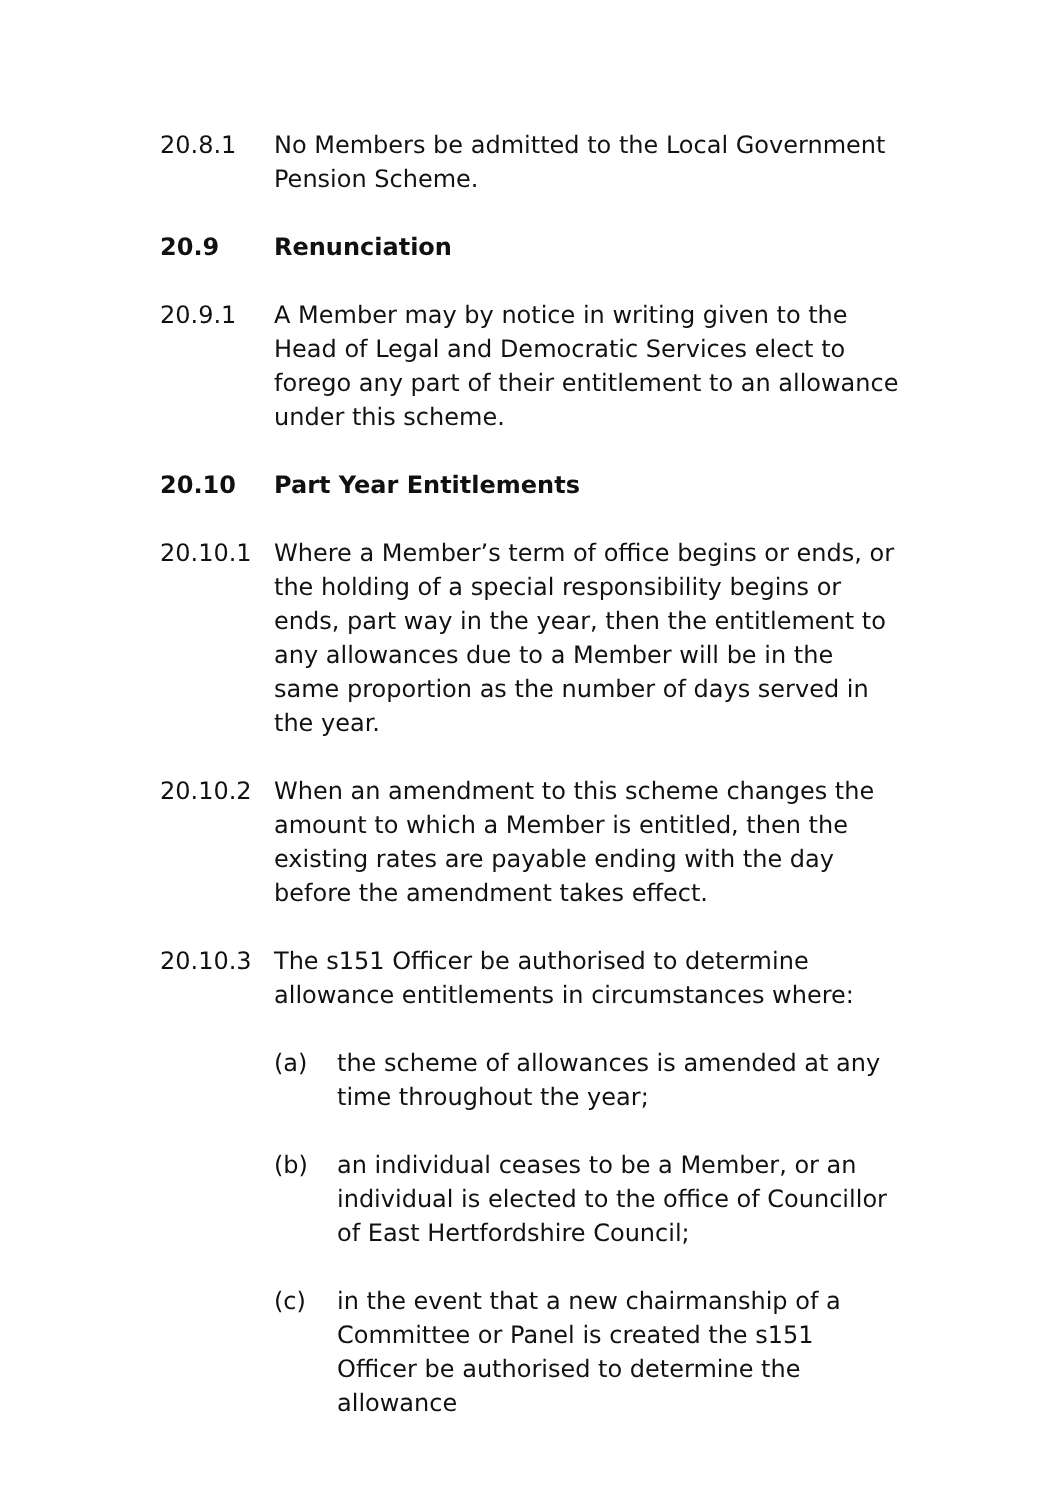20.8.1 No Members be admitted to the Local Government Pension Scheme.
20.9 Renunciation
20.9.1 A Member may by notice in writing given to the Head of Legal and Democratic Services elect to forego any part of their entitlement to an allowance under this scheme.
20.10 Part Year Entitlements
20.10.1 Where a Member’s term of office begins or ends, or the holding of a special responsibility begins or ends, part way in the year, then the entitlement to any allowances due to a Member will be in the same proportion as the number of days served in the year.
20.10.2 When an amendment to this scheme changes the amount to which a Member is entitled, then the existing rates are payable ending with the day before the amendment takes effect.
20.10.3 The s151 Officer be authorised to determine allowance entitlements in circumstances where:
(a) the scheme of allowances is amended at any time throughout the year;
(b) an individual ceases to be a Member, or an individual is elected to the office of Councillor of East Hertfordshire Council;
(c) in the event that a new chairmanship of a Committee or Panel is created the s151 Officer be authorised to determine the allowance